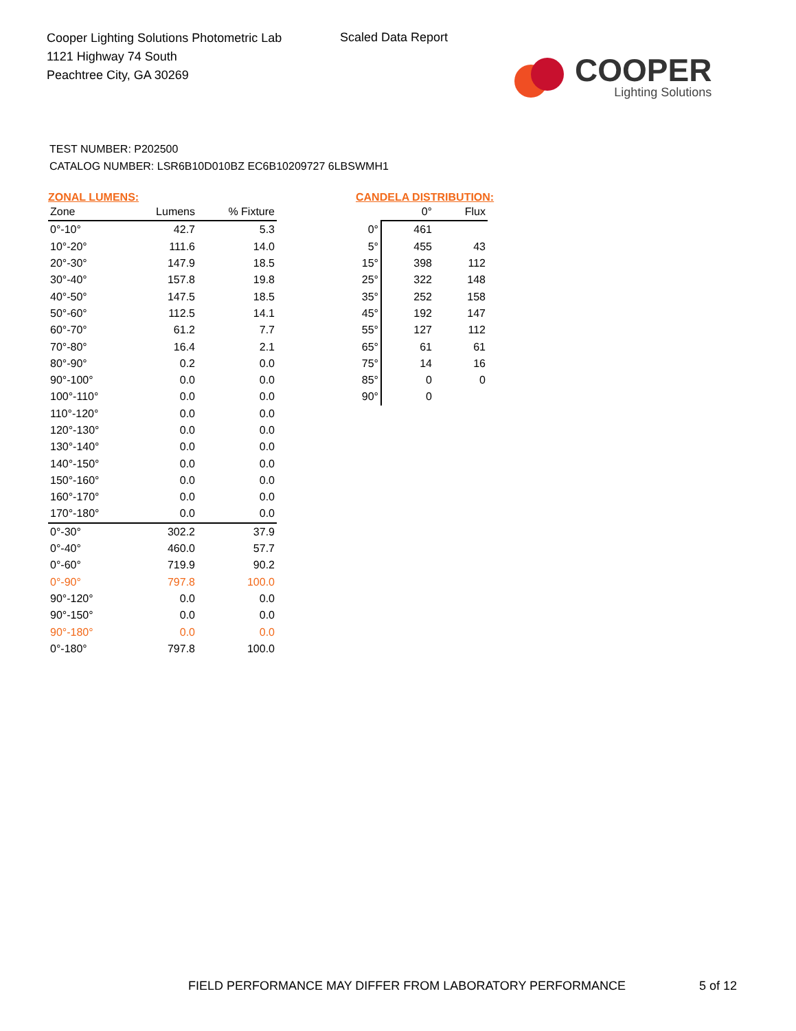Cooper Lighting Solutions Photometric Lab
1121 Highway 74 South
Peachtree City, GA 30269
Scaled Data Report
COOPER
Lighting Solutions
TEST NUMBER: P202500
CATALOG NUMBER: LSR6B10D010BZ EC6B10209727 6LBSWMH1
ZONAL LUMENS:
| Zone | Lumens | % Fixture |
| --- | --- | --- |
| 0°-10° | 42.7 | 5.3 |
| 10°-20° | 111.6 | 14.0 |
| 20°-30° | 147.9 | 18.5 |
| 30°-40° | 157.8 | 19.8 |
| 40°-50° | 147.5 | 18.5 |
| 50°-60° | 112.5 | 14.1 |
| 60°-70° | 61.2 | 7.7 |
| 70°-80° | 16.4 | 2.1 |
| 80°-90° | 0.2 | 0.0 |
| 90°-100° | 0.0 | 0.0 |
| 100°-110° | 0.0 | 0.0 |
| 110°-120° | 0.0 | 0.0 |
| 120°-130° | 0.0 | 0.0 |
| 130°-140° | 0.0 | 0.0 |
| 140°-150° | 0.0 | 0.0 |
| 150°-160° | 0.0 | 0.0 |
| 160°-170° | 0.0 | 0.0 |
| 170°-180° | 0.0 | 0.0 |
| 0°-30° | 302.2 | 37.9 |
| 0°-40° | 460.0 | 57.7 |
| 0°-60° | 719.9 | 90.2 |
| 0°-90° | 797.8 | 100.0 |
| 90°-120° | 0.0 | 0.0 |
| 90°-150° | 0.0 | 0.0 |
| 90°-180° | 0.0 | 0.0 |
| 0°-180° | 797.8 | 100.0 |
CANDELA DISTRIBUTION:
| | 0° | Flux |
| --- | --- | --- |
| 0° | 461 | |
| 5° | 455 | 43 |
| 15° | 398 | 112 |
| 25° | 322 | 148 |
| 35° | 252 | 158 |
| 45° | 192 | 147 |
| 55° | 127 | 112 |
| 65° | 61 | 61 |
| 75° | 14 | 16 |
| 85° | 0 | 0 |
| 90° | 0 | |
FIELD PERFORMANCE MAY DIFFER FROM LABORATORY PERFORMANCE
5 of 12